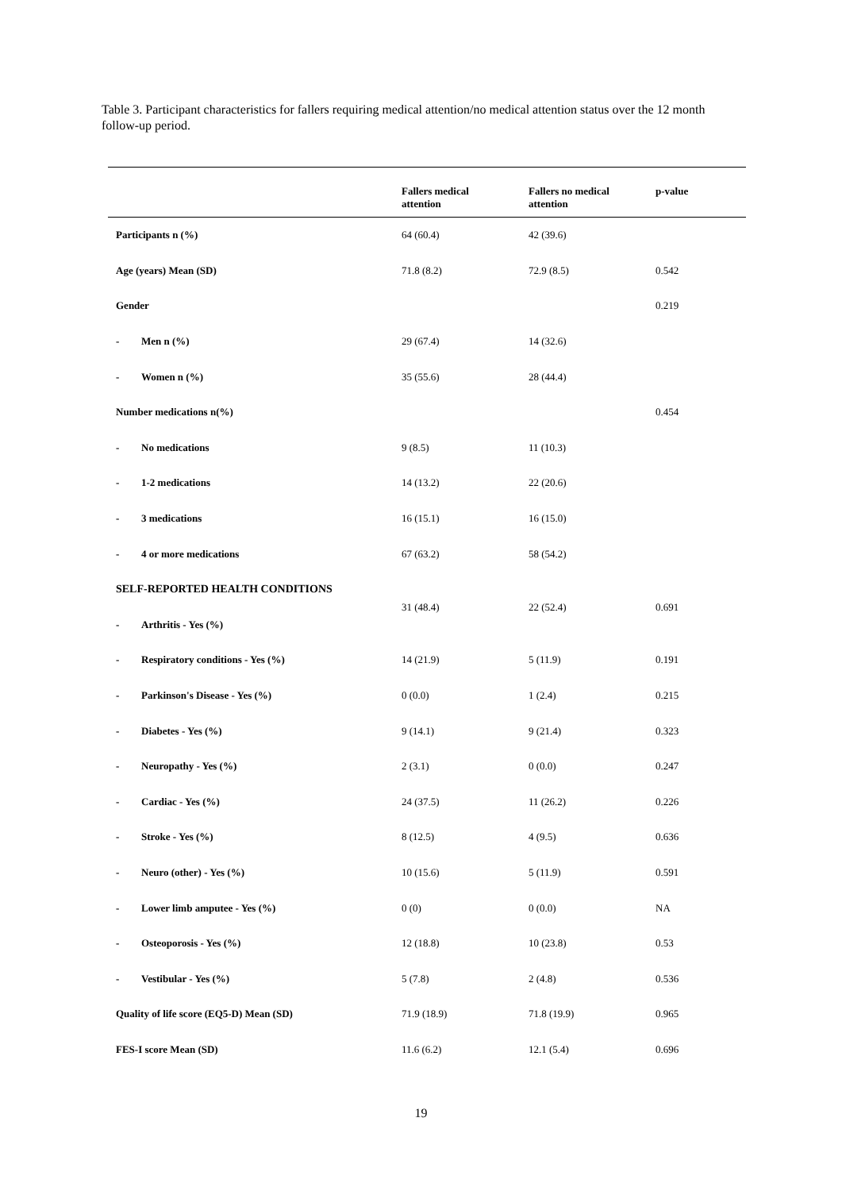Table 3. Participant characteristics for fallers requiring medical attention/no medical attention status over the 12 month follow-up period.
| | Fallers medical attention | Fallers no medical attention | p-value |
| --- | --- | --- | --- |
| Participants n (%) | 64 (60.4) | 42 (39.6) | |
| Age (years) Mean (SD) | 71.8 (8.2) | 72.9 (8.5) | 0.542 |
| Gender | | | 0.219 |
| - Men n (%) | 29 (67.4) | 14 (32.6) | |
| - Women n (%) | 35 (55.6) | 28 (44.4) | |
| Number medications n(%) | | | 0.454 |
| - No medications | 9 (8.5) | 11 (10.3) | |
| - 1-2 medications | 14 (13.2) | 22 (20.6) | |
| - 3 medications | 16 (15.1) | 16 (15.0) | |
| - 4 or more medications | 67 (63.2) | 58 (54.2) | |
| SELF-REPORTED HEALTH CONDITIONS | 31 (48.4) | 22 (52.4) | 0.691 |
| - Arthritis - Yes (%) | | | |
| - Respiratory conditions - Yes (%) | 14 (21.9) | 5 (11.9) | 0.191 |
| - Parkinson's Disease - Yes (%) | 0 (0.0) | 1 (2.4) | 0.215 |
| - Diabetes - Yes (%) | 9 (14.1) | 9 (21.4) | 0.323 |
| - Neuropathy - Yes (%) | 2 (3.1) | 0 (0.0) | 0.247 |
| - Cardiac - Yes (%) | 24 (37.5) | 11 (26.2) | 0.226 |
| - Stroke - Yes (%) | 8 (12.5) | 4 (9.5) | 0.636 |
| - Neuro (other) - Yes (%) | 10 (15.6) | 5 (11.9) | 0.591 |
| - Lower limb amputee - Yes (%) | 0 (0) | 0 (0.0) | NA |
| - Osteoporosis - Yes (%) | 12 (18.8) | 10 (23.8) | 0.53 |
| - Vestibular - Yes (%) | 5 (7.8) | 2 (4.8) | 0.536 |
| Quality of life score (EQ5-D) Mean (SD) | 71.9 (18.9) | 71.8 (19.9) | 0.965 |
| FES-I score Mean (SD) | 11.6 (6.2) | 12.1 (5.4) | 0.696 |
19